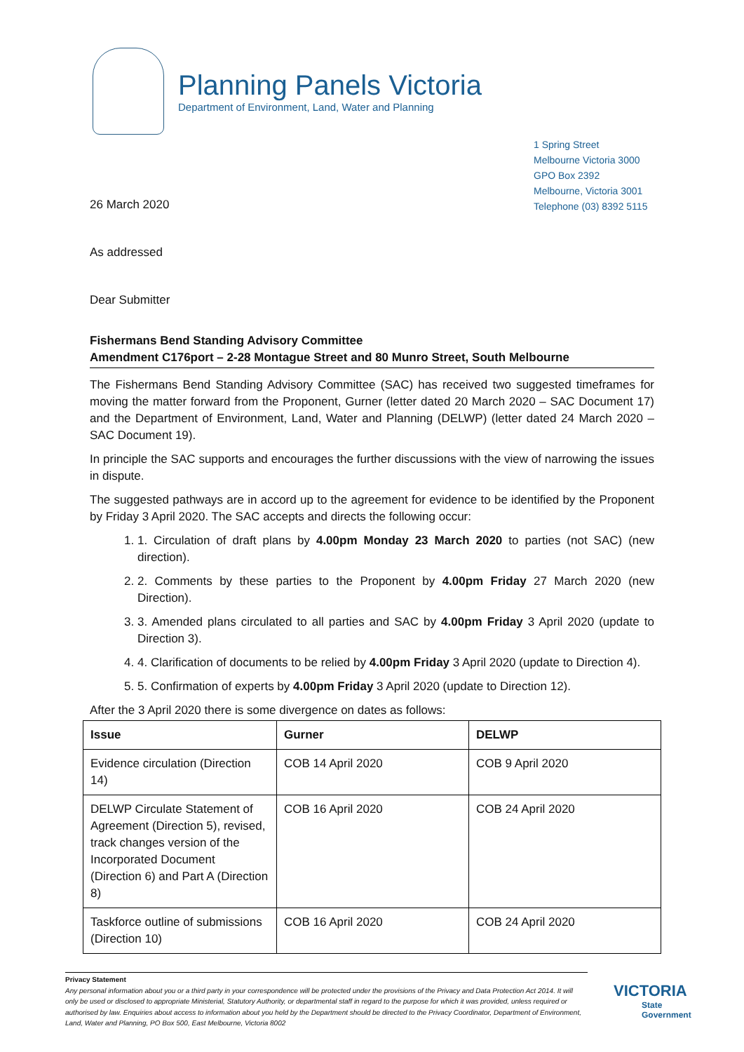Planning Panels Victoria
Department of Environment, Land, Water and Planning
1 Spring Street
Melbourne Victoria 3000
GPO Box 2392
Melbourne, Victoria 3001
Telephone (03) 8392 5115
26 March 2020
As addressed
Dear Submitter
Fishermans Bend Standing Advisory Committee
Amendment C176port – 2-28 Montague Street and 80 Munro Street, South Melbourne
The Fishermans Bend Standing Advisory Committee (SAC) has received two suggested timeframes for moving the matter forward from the Proponent, Gurner (letter dated 20 March 2020 – SAC Document 17) and the Department of Environment, Land, Water and Planning (DELWP) (letter dated 24 March 2020 – SAC Document 19).
In principle the SAC supports and encourages the further discussions with the view of narrowing the issues in dispute.
The suggested pathways are in accord up to the agreement for evidence to be identified by the Proponent by Friday 3 April 2020. The SAC accepts and directs the following occur:
1. 1. Circulation of draft plans by 4.00pm Monday 23 March 2020 to parties (not SAC) (new direction).
2. 2. Comments by these parties to the Proponent by 4.00pm Friday 27 March 2020 (new Direction).
3. 3. Amended plans circulated to all parties and SAC by 4.00pm Friday 3 April 2020 (update to Direction 3).
4. 4. Clarification of documents to be relied by 4.00pm Friday 3 April 2020 (update to Direction 4).
5. 5. Confirmation of experts by 4.00pm Friday 3 April 2020 (update to Direction 12).
After the 3 April 2020 there is some divergence on dates as follows:
| Issue | Gurner | DELWP |
| --- | --- | --- |
| Evidence circulation (Direction 14) | COB 14 April 2020 | COB 9 April 2020 |
| DELWP Circulate Statement of Agreement (Direction 5), revised, track changes version of the Incorporated Document (Direction 6) and Part A (Direction 8) | COB 16 April 2020 | COB 24 April 2020 |
| Taskforce outline of submissions (Direction 10) | COB 16 April 2020 | COB 24 April 2020 |
Privacy Statement
Any personal information about you or a third party in your correspondence will be protected under the provisions of the Privacy and Data Protection Act 2014. It will only be used or disclosed to appropriate Ministerial, Statutory Authority, or departmental staff in regard to the purpose for which it was provided, unless required or authorised by law. Enquiries about access to information about you held by the Department should be directed to the Privacy Coordinator, Department of Environment, Land, Water and Planning, PO Box 500, East Melbourne, Victoria 8002
VICTORIA
State
Government